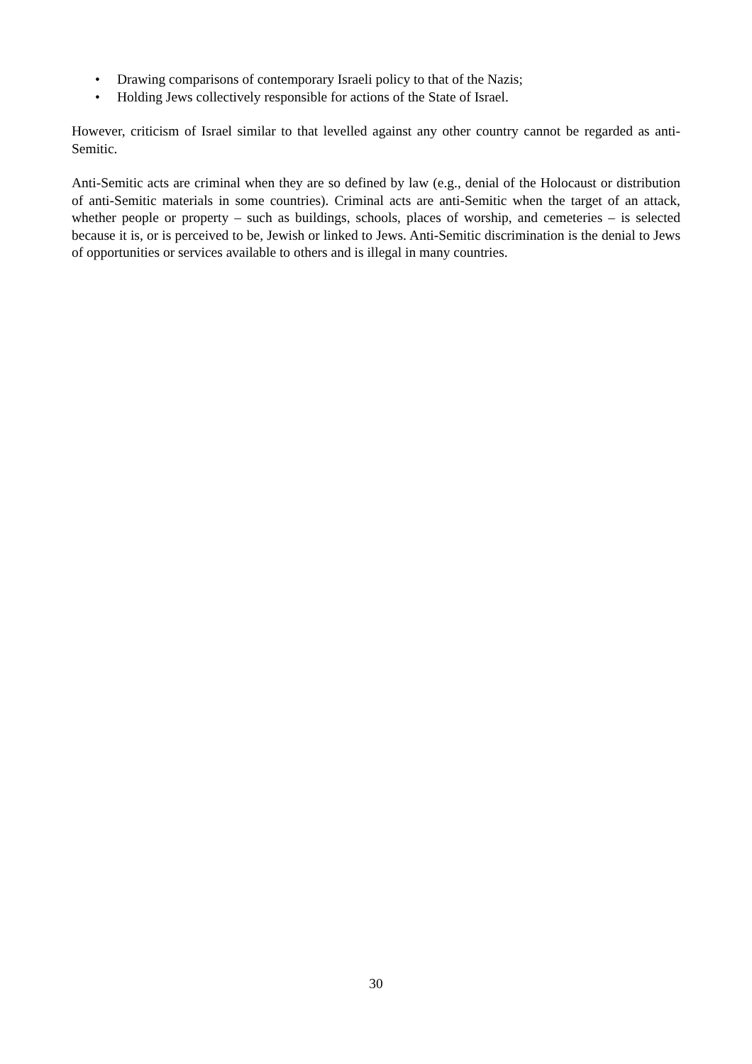• Drawing comparisons of contemporary Israeli policy to that of the Nazis;
• Holding Jews collectively responsible for actions of the State of Israel.
However, criticism of Israel similar to that levelled against any other country cannot be regarded as anti-Semitic.
Anti-Semitic acts are criminal when they are so defined by law (e.g., denial of the Holocaust or distribution of anti-Semitic materials in some countries). Criminal acts are anti-Semitic when the target of an attack, whether people or property – such as buildings, schools, places of worship, and cemeteries – is selected because it is, or is perceived to be, Jewish or linked to Jews. Anti-Semitic discrimination is the denial to Jews of opportunities or services available to others and is illegal in many countries.
30